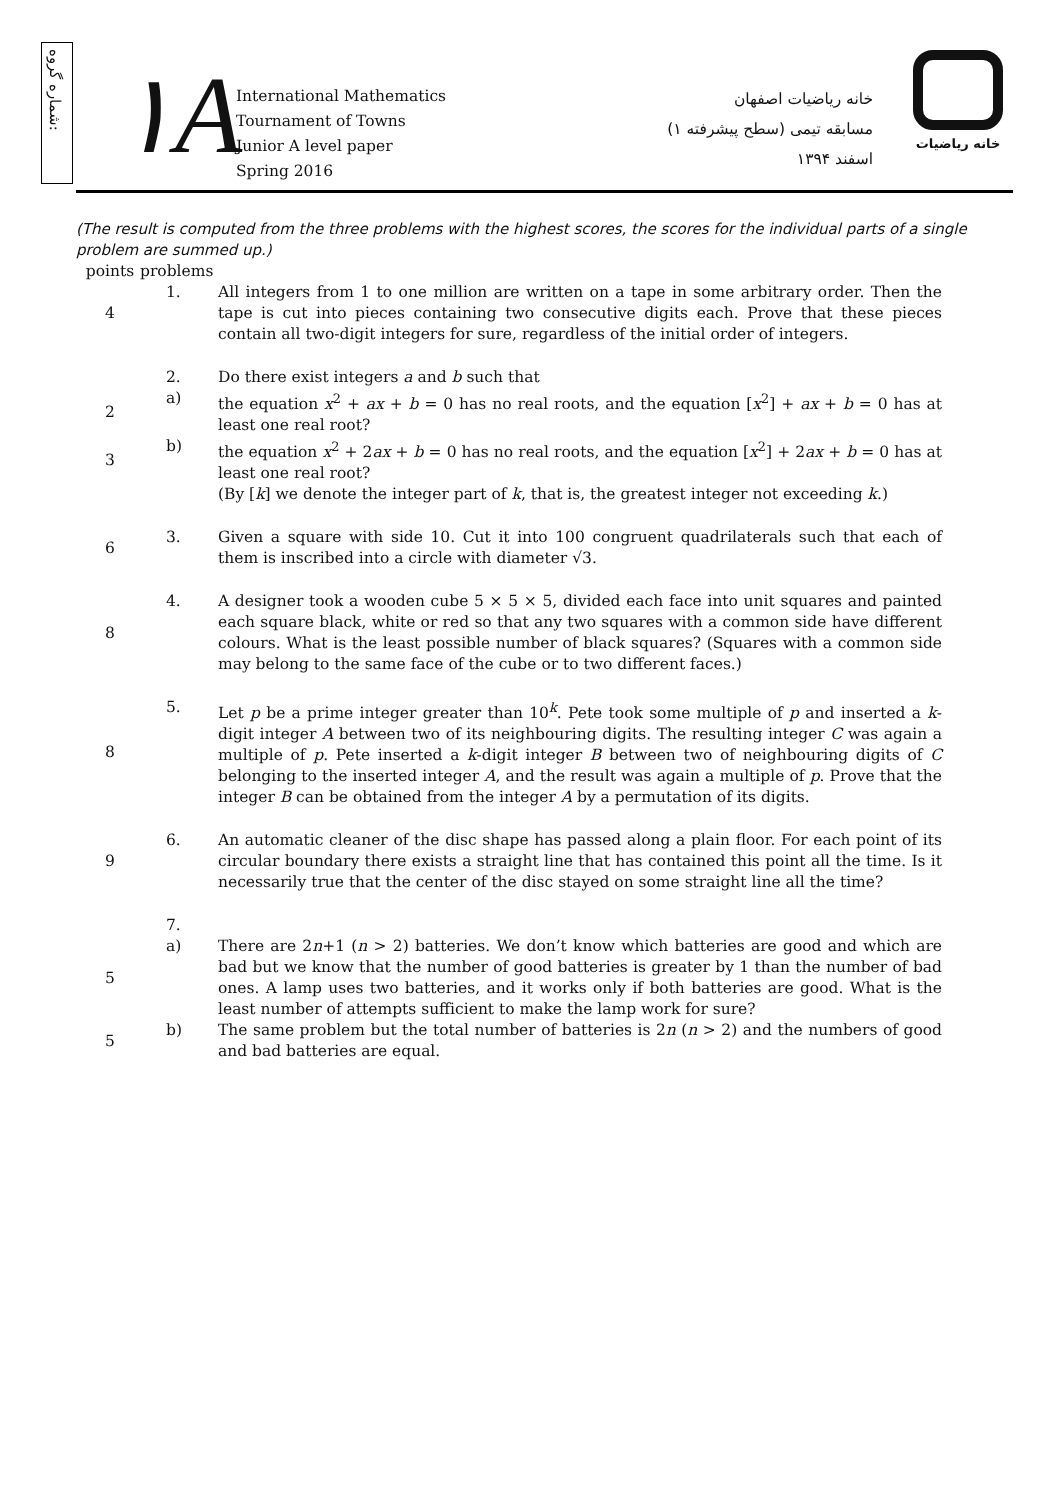شماره گروه:
۱A
International Mathematics
Tournament of Towns
Junior A level paper
Spring 2016
خانه ریاضیات اصفهان
مسابقه تیمی (سطح پیشرفته ۱)
اسفند ۱۳۹۴
خانه ریاضیات
(The result is computed from the three problems with the highest scores, the scores for the individual parts of a single problem are summed up.)
| points | problems | |
| 4 | 1. | All integers from 1 to one million are written on a tape in some arbitrary order. Then the tape is cut into pieces containing two consecutive digits each. Prove that these pieces contain all two-digit integers for sure, regardless of the initial order of integers. |
| | 2. | Do there exist integers a and b such that |
| 2 | a) | the equation x<sup>2</sup> + ax + b = 0 has no real roots, and the equation [ x<sup>2</sup>] + ax + b = 0 has at least one real root? |
| 3 | b) | the equation x<sup>2</sup> + 2 ax + b = 0 has no real roots, and the equation [ x<sup>2</sup>] + 2 ax + b = 0 has at least one real root? |
| | | (By [ k ] we denote the integer part of k , that is, the greatest integer not exceeding k .) |
| 6 | 3. | Given a square with side 10. Cut it into 100 congruent quadrilaterals such that each of them is inscribed into a circle with diameter √3. |
| 8 | 4. | A designer took a wooden cube 5 × 5 × 5, divided each face into unit squares and painted each square black, white or red so that any two squares with a common side have different colours. What is the least possible number of black squares? (Squares with a common side may belong to the same face of the cube or to two different faces.) |
| 8 | 5. | Let p be a prime integer greater than 10<sup>k</sup>. Pete took some multiple of p and inserted a k -digit integer A between two of its neighbouring digits. The resulting integer C was again a multiple of p . Pete inserted a k -digit integer B between two of neighbouring digits of C belonging to the inserted integer A , and the result was again a multiple of p . Prove that the integer B can be obtained from the integer A by a permutation of its digits. |
| 9 | 6. | An automatic cleaner of the disc shape has passed along a plain floor. For each point of its circular boundary there exists a straight line that has contained this point all the time. Is it necessarily true that the center of the disc stayed on some straight line all the time? |
| | 7. | |
| 5 | a) | There are 2 n +1 ( n > 2) batteries. We don’t know which batteries are good and which are bad but we know that the number of good batteries is greater by 1 than the number of bad ones. A lamp uses two batteries, and it works only if both batteries are good. What is the least number of attempts sufficient to make the lamp work for sure? |
| 5 | b) | The same problem but the total number of batteries is 2 n ( n > 2) and the numbers of good and bad batteries are equal. |